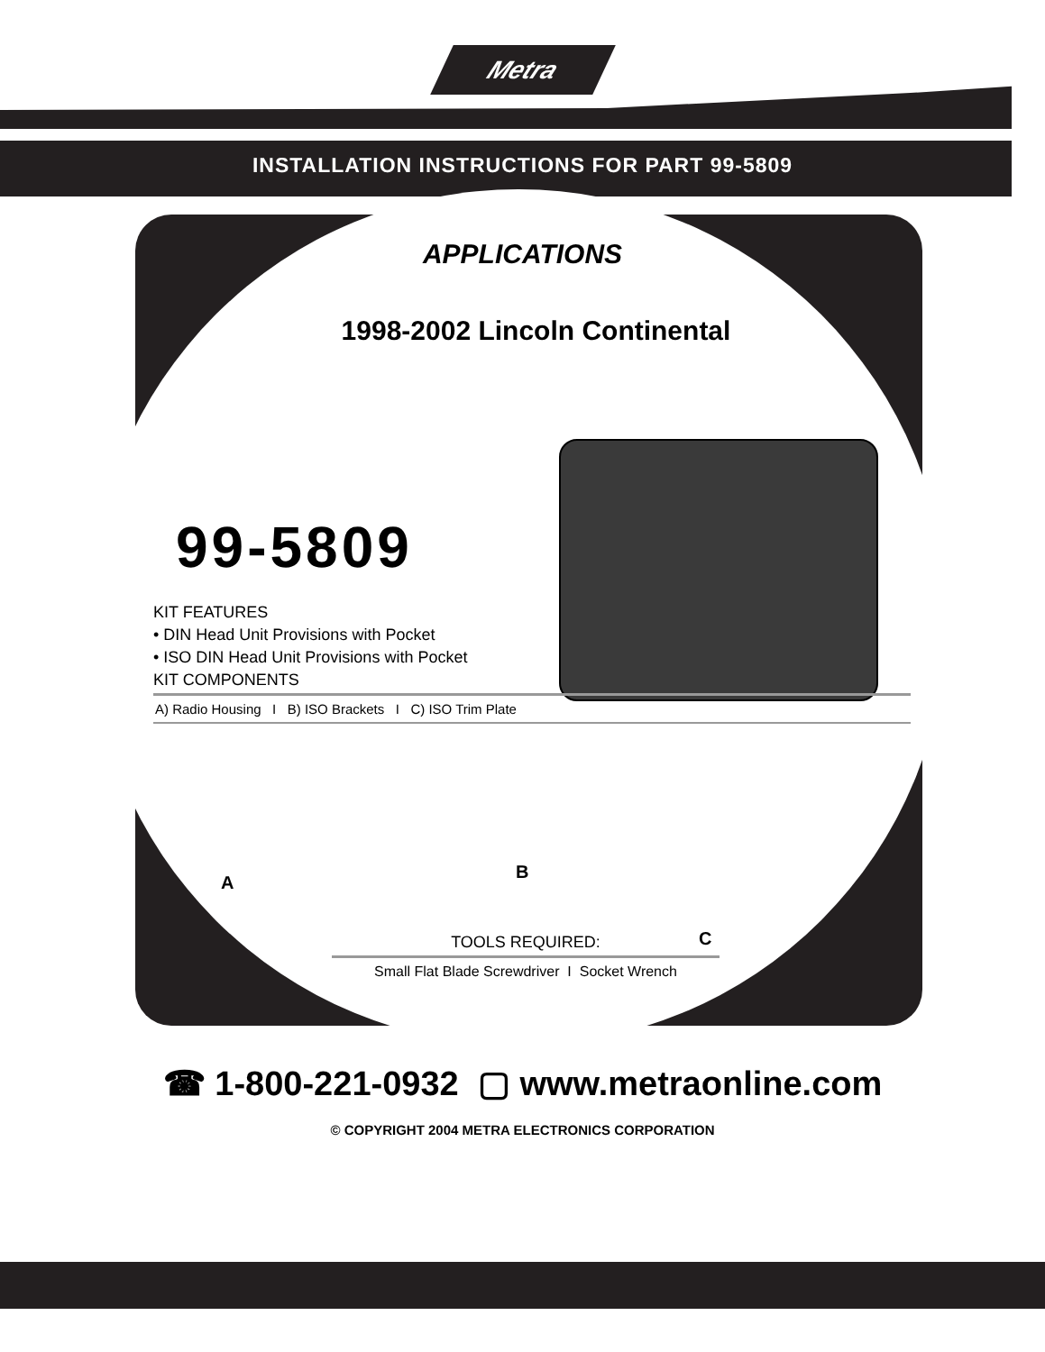Metra
INSTALLATION INSTRUCTIONS FOR PART 99-5809
APPLICATIONS
1998-2002 Lincoln Continental
99-5809
KIT FEATURES
• DIN Head Unit Provisions with Pocket
• ISO DIN Head Unit Provisions with Pocket
KIT COMPONENTS
A) Radio Housing I B) ISO Brackets I C) ISO Trim Plate
A
B
C
TOOLS REQUIRED:
Small Flat Blade Screwdriver I Socket Wrench
☎ 1-800-221-0932 ▢ www.metraonline.com
© COPYRIGHT 2004 METRA ELECTRONICS CORPORATION